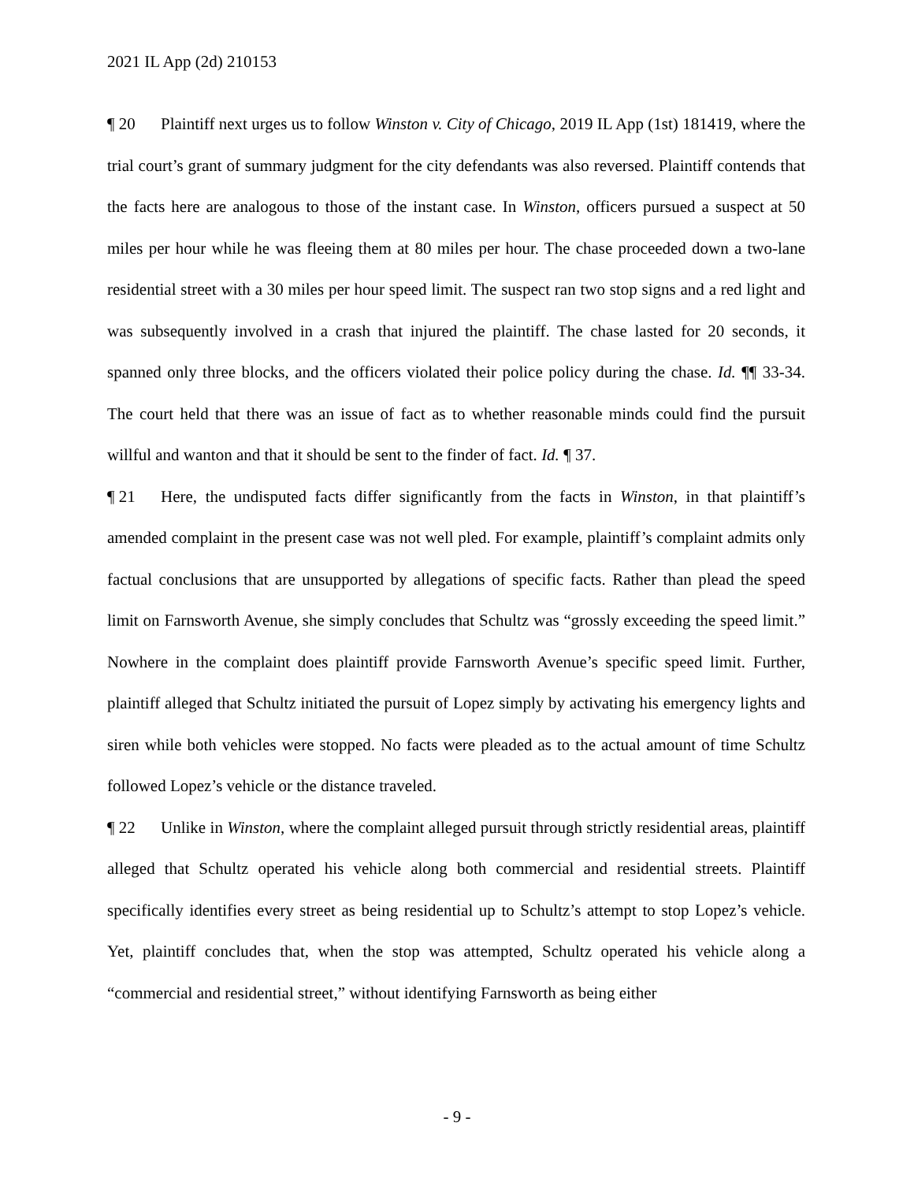2021 IL App (2d) 210153
¶ 20 Plaintiff next urges us to follow Winston v. City of Chicago, 2019 IL App (1st) 181419, where the trial court’s grant of summary judgment for the city defendants was also reversed. Plaintiff contends that the facts here are analogous to those of the instant case. In Winston, officers pursued a suspect at 50 miles per hour while he was fleeing them at 80 miles per hour. The chase proceeded down a two-lane residential street with a 30 miles per hour speed limit. The suspect ran two stop signs and a red light and was subsequently involved in a crash that injured the plaintiff. The chase lasted for 20 seconds, it spanned only three blocks, and the officers violated their police policy during the chase. Id. ¶¶ 33-34. The court held that there was an issue of fact as to whether reasonable minds could find the pursuit willful and wanton and that it should be sent to the finder of fact. Id. ¶ 37.
¶ 21 Here, the undisputed facts differ significantly from the facts in Winston, in that plaintiff’s amended complaint in the present case was not well pled. For example, plaintiff’s complaint admits only factual conclusions that are unsupported by allegations of specific facts. Rather than plead the speed limit on Farnsworth Avenue, she simply concludes that Schultz was “grossly exceeding the speed limit.” Nowhere in the complaint does plaintiff provide Farnsworth Avenue’s specific speed limit. Further, plaintiff alleged that Schultz initiated the pursuit of Lopez simply by activating his emergency lights and siren while both vehicles were stopped. No facts were pleaded as to the actual amount of time Schultz followed Lopez’s vehicle or the distance traveled.
¶ 22 Unlike in Winston, where the complaint alleged pursuit through strictly residential areas, plaintiff alleged that Schultz operated his vehicle along both commercial and residential streets. Plaintiff specifically identifies every street as being residential up to Schultz’s attempt to stop Lopez’s vehicle. Yet, plaintiff concludes that, when the stop was attempted, Schultz operated his vehicle along a “commercial and residential street,” without identifying Farnsworth as being either
- 9 -